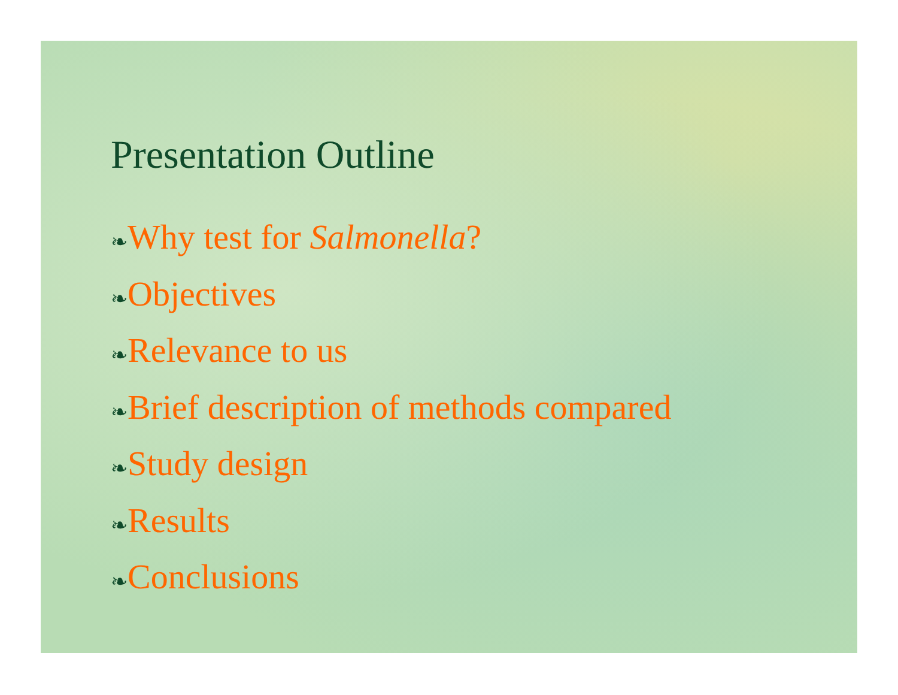Presentation Outline
❧Why test for Salmonella?
❧Objectives
❧Relevance to us
❧Brief description of methods compared
❧Study design
❧Results
❧Conclusions